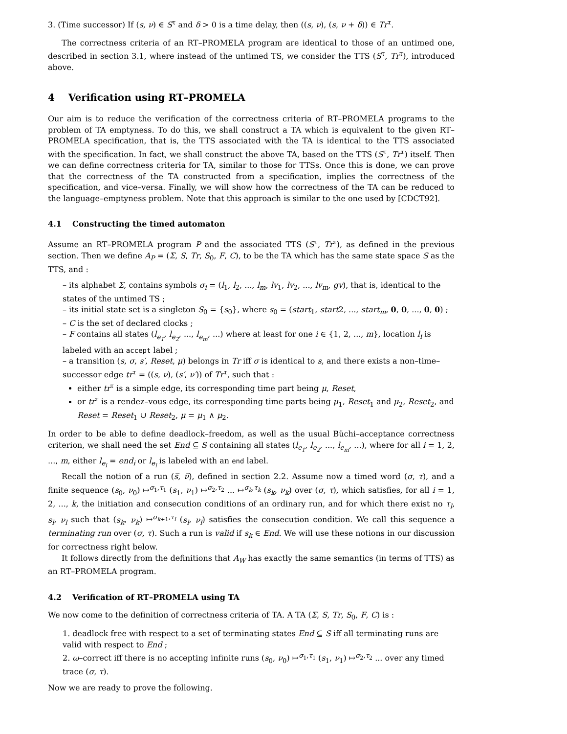3. (Time successor) If (s, ν) ∈ S<sup>τ</sup> and δ > 0 is a time delay, then ((s, ν), (s, ν + δ)) ∈ Tr<sup>τ</sup>.
The correctness criteria of an RT–PROMELA program are identical to those of an untimed one, described in section 3.1, where instead of the untimed TS, we consider the TTS (S<sup>τ</sup>, Tr<sup>τ</sup>), introduced above.
4 Verification using RT–PROMELA
Our aim is to reduce the verification of the correctness criteria of RT–PROMELA programs to the problem of TA emptyness. To do this, we shall construct a TA which is equivalent to the given RT–PROMELA specification, that is, the TTS associated with the TA is identical to the TTS associated with the specification. In fact, we shall construct the above TA, based on the TTS (S<sup>τ</sup>, Tr<sup>τ</sup>) itself. Then we can define correctness criteria for TA, similar to those for TTSs. Once this is done, we can prove that the correctness of the TA constructed from a specification, implies the correctness of the specification, and vice–versa. Finally, we will show how the correctness of the TA can be reduced to the language–emptyness problem. Note that this approach is similar to the one used by [CDCT92].
4.1 Constructing the timed automaton
Assume an RT–PROMELA program P and the associated TTS (S<sup>τ</sup>, Tr<sup>τ</sup>), as defined in the previous section. Then we define A<sub>P</sub> = (Σ, S, Tr, S<sub>0</sub>, F, C), to be the TA which has the same state space S as the TTS, and :
– its alphabet Σ, contains symbols σ<sub>i</sub> = (l<sub>1</sub>, l<sub>2</sub>, ..., l<sub>m</sub>, lv<sub>1</sub>, lv<sub>2</sub>, ..., lv<sub>m</sub>, gv), that is, identical to the states of the untimed TS ;
– its initial state set is a singleton S<sub>0</sub> = {s<sub>0</sub>}, where s<sub>0</sub> = (start<sub>1</sub>, start2, ..., start<sub>m</sub>, 0, 0, ..., 0, 0) ;
– C is the set of declared clocks ;
– F contains all states (l<sub>e<sub>1</sub></sub>, l<sub>e<sub>2</sub></sub>, ..., l<sub>e<sub>m</sub></sub>, ...) where at least for one i ∈ {1, 2, ..., m}, location l<sub>i</sub> is labeled with an accept label ;
– a transition (s, σ, s′, Reset, μ) belongs in Tr iff σ is identical to s, and there exists a non–time–successor edge tr<sup>τ</sup> = ((s, ν), (s′, ν′)) of Tr<sup>τ</sup>, such that :
either tr<sup>τ</sup> is a simple edge, its corresponding time part being μ, Reset,
or tr<sup>τ</sup> is a rendez–vous edge, its corresponding time parts being μ<sub>1</sub>, Reset<sub>1</sub> and μ<sub>2</sub>, Reset<sub>2</sub>, and Reset = Reset<sub>1</sub> ∪ Reset<sub>2</sub>, μ = μ<sub>1</sub> ∧ μ<sub>2</sub>.
In order to be able to define deadlock–freedom, as well as the usual Büchi–acceptance correctness criterion, we shall need the set End ⊆ S containing all states (l<sub>e<sub>1</sub></sub>, l<sub>e<sub>2</sub></sub>, ..., l<sub>e<sub>m</sub></sub>, ...), where for all i = 1, 2, ..., m, either l<sub>e<sub>i</sub></sub> = end<sub>i</sub> or l<sub>e<sub>i</sub></sub> is labeled with an end label.
Recall the notion of a run (s̅, ν̅), defined in section 2.2. Assume now a timed word (σ, τ), and a finite sequence (s<sub>0</sub>, ν<sub>0</sub>) ↦<sup>σ<sub>1</sub>,τ<sub>1</sub></sup> (s<sub>1</sub>, ν<sub>1</sub>) ↦<sup>σ<sub>2</sub>,τ<sub>2</sub></sup> ... ↦<sup>σ<sub>k</sub>,τ<sub>k</sub></sup> (s<sub>k</sub>, ν<sub>k</sub>) over (σ, τ), which satisfies, for all i = 1, 2, ..., k, the initiation and consecution conditions of an ordinary run, and for which there exist no τ<sub>l</sub>, s<sub>l</sub>, ν<sub>l</sub> such that (s<sub>k</sub>, ν<sub>k</sub>) ↦<sup>σ<sub>k+1</sub>,τ<sub>l</sub></sup> (s<sub>l</sub>, ν<sub>l</sub>) satisfies the consecution condition. We call this sequence a terminating run over (σ, τ). Such a run is valid if s<sub>k</sub> ∈ End. We will use these notions in our discussion for correctness right below.
It follows directly from the definitions that A<sub>W</sub> has exactly the same semantics (in terms of TTS) as an RT–PROMELA program.
4.2 Verification of RT–PROMELA using TA
We now come to the definition of correctness criteria of TA. A TA (Σ, S, Tr, S<sub>0</sub>, F, C) is :
1. deadlock free with respect to a set of terminating states End ⊆ S iff all terminating runs are valid with respect to End ;
2. ω–correct iff there is no accepting infinite runs (s<sub>0</sub>, ν<sub>0</sub>) ↦<sup>σ<sub>1</sub>,τ<sub>1</sub></sup> (s<sub>1</sub>, ν<sub>1</sub>) ↦<sup>σ<sub>2</sub>,τ<sub>2</sub></sup> ... over any timed trace (σ, τ).
Now we are ready to prove the following.